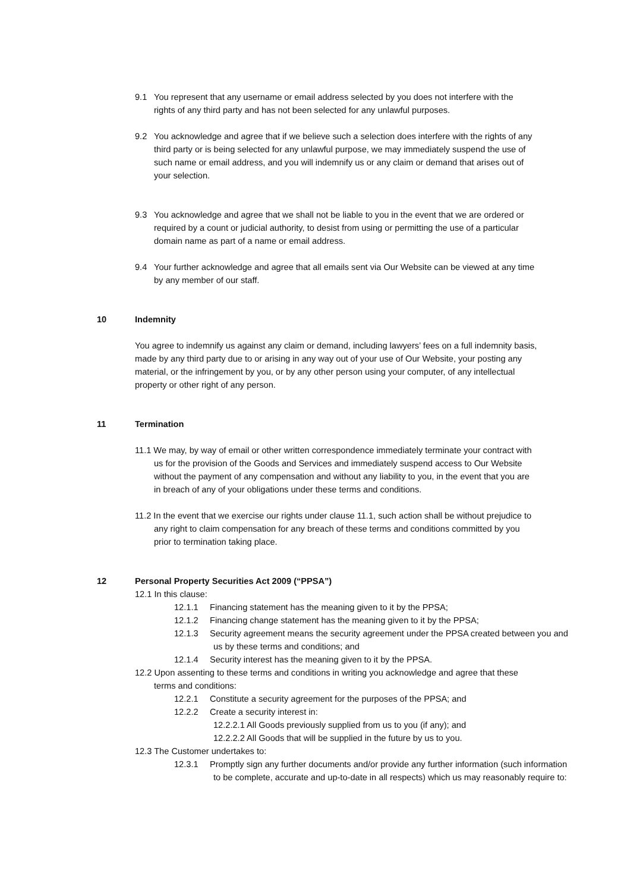9.1 You represent that any username or email address selected by you does not interfere with the rights of any third party and has not been selected for any unlawful purposes.
9.2 You acknowledge and agree that if we believe such a selection does interfere with the rights of any third party or is being selected for any unlawful purpose, we may immediately suspend the use of such name or email address, and you will indemnify us or any claim or demand that arises out of your selection.
9.3 You acknowledge and agree that we shall not be liable to you in the event that we are ordered or required by a count or judicial authority, to desist from using or permitting the use of a particular domain name as part of a name or email address.
9.4 Your further acknowledge and agree that all emails sent via Our Website can be viewed at any time by any member of our staff.
10 Indemnity
You agree to indemnify us against any claim or demand, including lawyers’ fees on a full indemnity basis, made by any third party due to or arising in any way out of your use of Our Website, your posting any material, or the infringement by you, or by any other person using your computer, of any intellectual property or other right of any person.
11 Termination
11.1 We may, by way of email or other written correspondence immediately terminate your contract with us for the provision of the Goods and Services and immediately suspend access to Our Website without the payment of any compensation and without any liability to you, in the event that you are in breach of any of your obligations under these terms and conditions.
11.2 In the event that we exercise our rights under clause 11.1, such action shall be without prejudice to any right to claim compensation for any breach of these terms and conditions committed by you prior to termination taking place.
12 Personal Property Securities Act 2009 (“PPSA”)
12.1 In this clause:
12.1.1 Financing statement has the meaning given to it by the PPSA;
12.1.2 Financing change statement has the meaning given to it by the PPSA;
12.1.3 Security agreement means the security agreement under the PPSA created between you and us by these terms and conditions; and
12.1.4 Security interest has the meaning given to it by the PPSA.
12.2 Upon assenting to these terms and conditions in writing you acknowledge and agree that these terms and conditions:
12.2.1 Constitute a security agreement for the purposes of the PPSA; and
12.2.2 Create a security interest in:
12.2.2.1 All Goods previously supplied from us to you (if any); and
12.2.2.2 All Goods that will be supplied in the future by us to you.
12.3 The Customer undertakes to:
12.3.1 Promptly sign any further documents and/or provide any further information (such information to be complete, accurate and up-to-date in all respects) which us may reasonably require to: